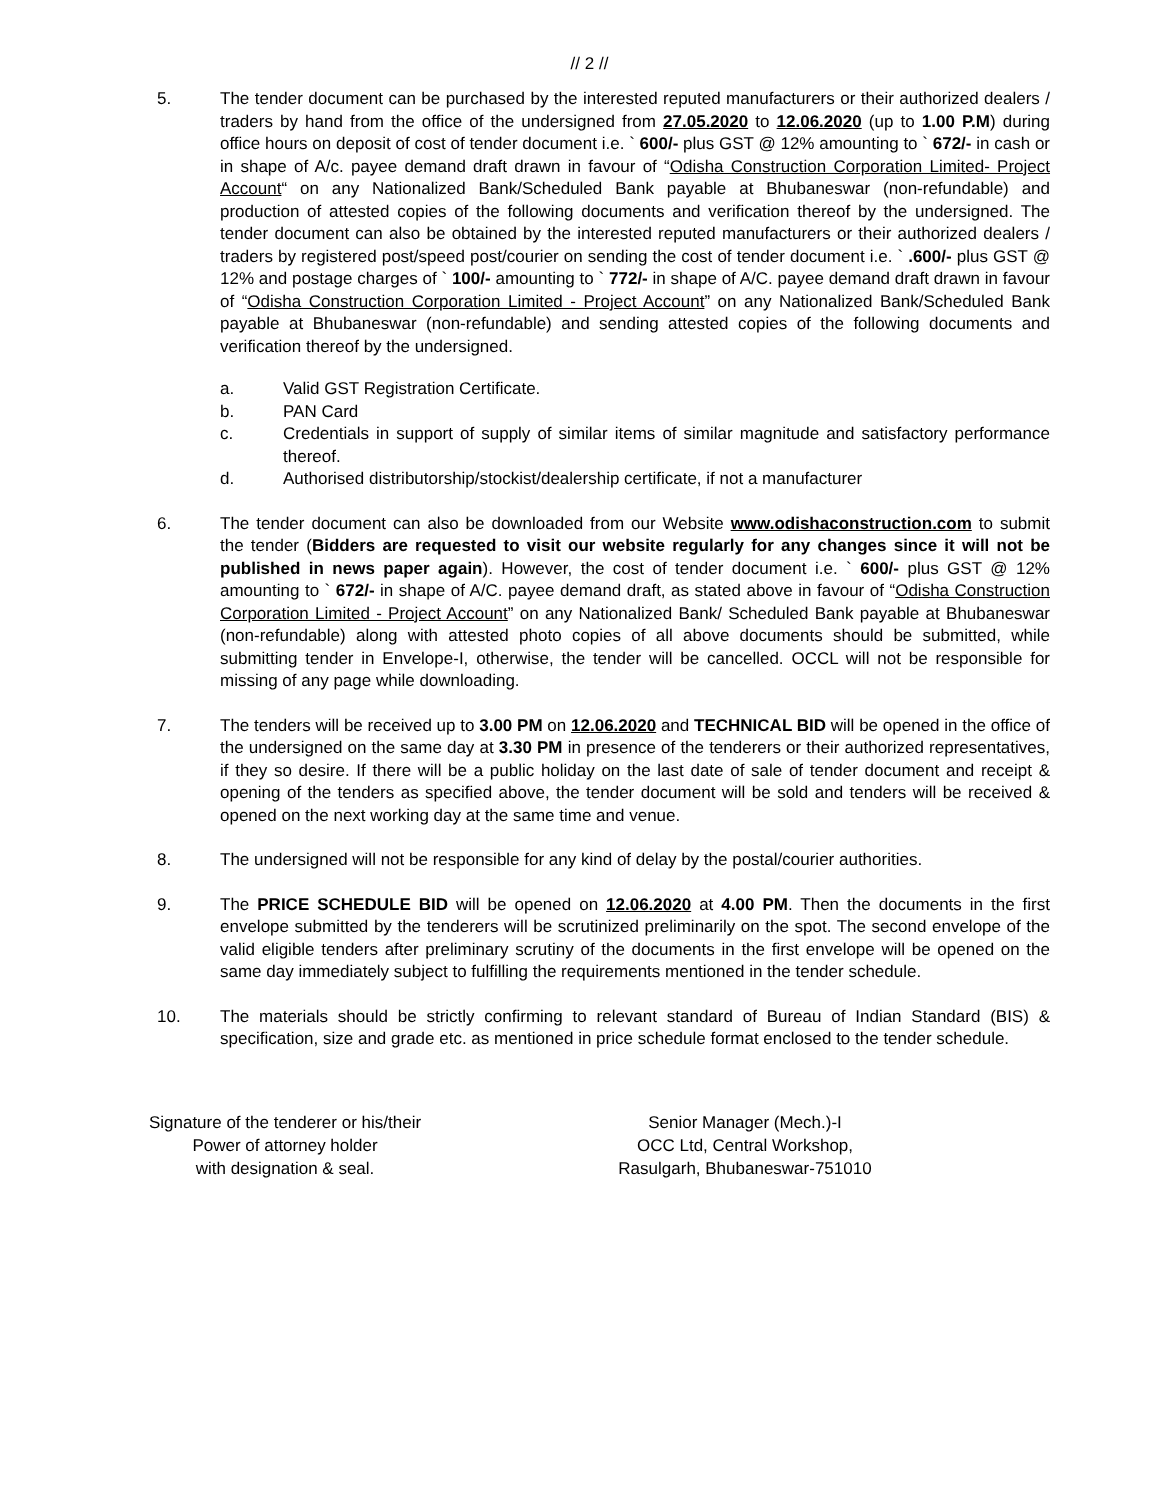// 2 //
5. The tender document can be purchased by the interested reputed manufacturers or their authorized dealers / traders by hand from the office of the undersigned from 27.05.2020 to 12.06.2020 (up to 1.00 P.M) during office hours on deposit of cost of tender document i.e. ` 600/- plus GST @ 12% amounting to ` 672/- in cash or in shape of A/c. payee demand draft drawn in favour of “Odisha Construction Corporation Limited- Project Account“ on any Nationalized Bank/Scheduled Bank payable at Bhubaneswar (non-refundable) and production of attested copies of the following documents and verification thereof by the undersigned. The tender document can also be obtained by the interested reputed manufacturers or their authorized dealers / traders by registered post/speed post/courier on sending the cost of tender document i.e. ` .600/- plus GST @ 12% and postage charges of ` 100/- amounting to ` 772/- in shape of A/C. payee demand draft drawn in favour of “Odisha Construction Corporation Limited - Project Account” on any Nationalized Bank/Scheduled Bank payable at Bhubaneswar (non-refundable) and sending attested copies of the following documents and verification thereof by the undersigned.
a. Valid GST Registration Certificate.
b. PAN Card
c. Credentials in support of supply of similar items of similar magnitude and satisfactory performance thereof.
d. Authorised distributorship/stockist/dealership certificate, if not a manufacturer
6. The tender document can also be downloaded from our Website www.odishaconstruction.com to submit the tender (Bidders are requested to visit our website regularly for any changes since it will not be published in news paper again). However, the cost of tender document i.e. ` 600/- plus GST @ 12% amounting to ` 672/- in shape of A/C. payee demand draft, as stated above in favour of “Odisha Construction Corporation Limited - Project Account” on any Nationalized Bank/ Scheduled Bank payable at Bhubaneswar (non-refundable) along with attested photo copies of all above documents should be submitted, while submitting tender in Envelope-I, otherwise, the tender will be cancelled. OCCL will not be responsible for missing of any page while downloading.
7. The tenders will be received up to 3.00 PM on 12.06.2020 and TECHNICAL BID will be opened in the office of the undersigned on the same day at 3.30 PM in presence of the tenderers or their authorized representatives, if they so desire. If there will be a public holiday on the last date of sale of tender document and receipt & opening of the tenders as specified above, the tender document will be sold and tenders will be received & opened on the next working day at the same time and venue.
8. The undersigned will not be responsible for any kind of delay by the postal/courier authorities.
9. The PRICE SCHEDULE BID will be opened on 12.06.2020 at 4.00 PM. Then the documents in the first envelope submitted by the tenderers will be scrutinized preliminarily on the spot. The second envelope of the valid eligible tenders after preliminary scrutiny of the documents in the first envelope will be opened on the same day immediately subject to fulfilling the requirements mentioned in the tender schedule.
10. The materials should be strictly confirming to relevant standard of Bureau of Indian Standard (BIS) & specification, size and grade etc. as mentioned in price schedule format enclosed to the tender schedule.
Signature of the tenderer or his/their
Power of attorney holder
with designation & seal.
Senior Manager (Mech.)-I
OCC Ltd, Central Workshop,
Rasulgarh, Bhubaneswar-751010